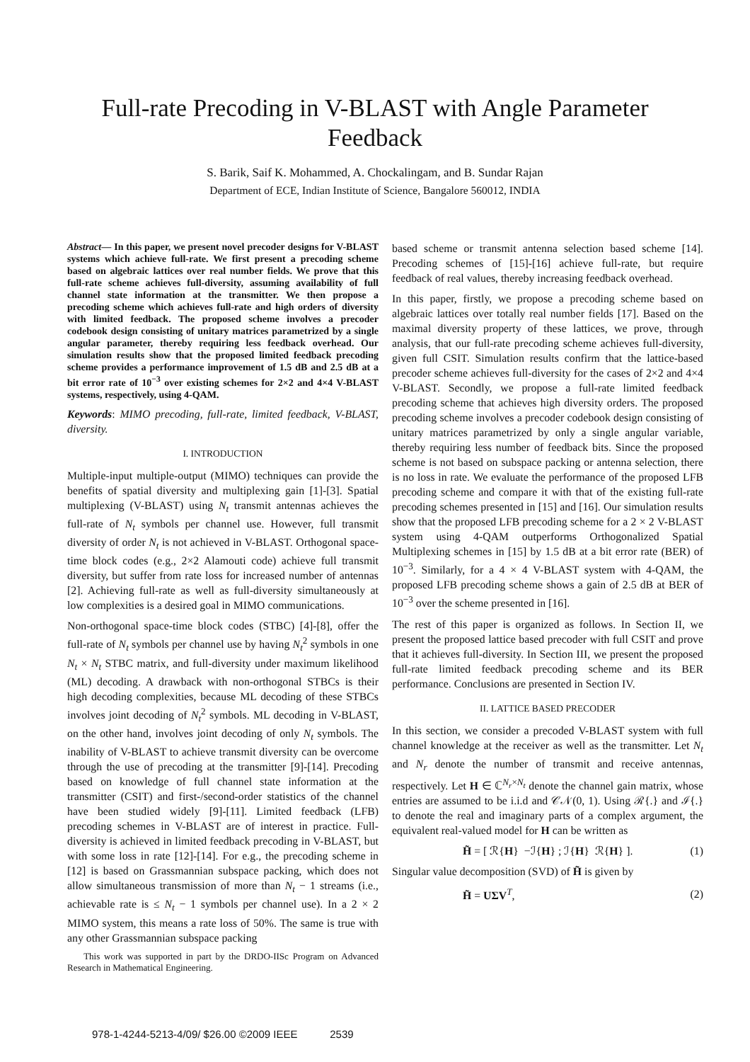Full-rate Precoding in V-BLAST with Angle Parameter
Feedback
S. Barik, Saif K. Mohammed, A. Chockalingam, and B. Sundar Rajan
Department of ECE, Indian Institute of Science, Bangalore 560012, INDIA
Abstract— In this paper, we present novel precoder designs for V-BLAST systems which achieve full-rate. We first present a precoding scheme based on algebraic lattices over real number fields. We prove that this full-rate scheme achieves full-diversity, assuming availability of full channel state information at the transmitter. We then propose a precoding scheme which achieves full-rate and high orders of diversity with limited feedback. The proposed scheme involves a precoder codebook design consisting of unitary matrices parametrized by a single angular parameter, thereby requiring less feedback overhead. Our simulation results show that the proposed limited feedback precoding scheme provides a performance improvement of 1.5 dB and 2.5 dB at a bit error rate of 10<sup>−3</sup> over existing schemes for 2×2 and 4×4 V-BLAST systems, respectively, using 4-QAM.
Keywords: MIMO precoding, full-rate, limited feedback, V-BLAST, diversity.
I. INTRODUCTION
Multiple-input multiple-output (MIMO) techniques can provide the benefits of spatial diversity and multiplexing gain [1]-[3]. Spatial multiplexing (V-BLAST) using N<sub>t</sub> transmit antennas achieves the full-rate of N<sub>t</sub> symbols per channel use. However, full transmit diversity of order N<sub>t</sub> is not achieved in V-BLAST. Orthogonal space-time block codes (e.g., 2×2 Alamouti code) achieve full transmit diversity, but suffer from rate loss for increased number of antennas [2]. Achieving full-rate as well as full-diversity simultaneously at low complexities is a desired goal in MIMO communications.
Non-orthogonal space-time block codes (STBC) [4]-[8], offer the full-rate of N<sub>t</sub> symbols per channel use by having N<sub>t</sub><sup>2</sup> symbols in one N<sub>t</sub> × N<sub>t</sub> STBC matrix, and full-diversity under maximum likelihood (ML) decoding. A drawback with non-orthogonal STBCs is their high decoding complexities, because ML decoding of these STBCs involves joint decoding of N<sub>t</sub><sup>2</sup> symbols. ML decoding in V-BLAST, on the other hand, involves joint decoding of only N<sub>t</sub> symbols. The inability of V-BLAST to achieve transmit diversity can be overcome through the use of precoding at the transmitter [9]-[14]. Precoding based on knowledge of full channel state information at the transmitter (CSIT) and first-/second-order statistics of the channel have been studied widely [9]-[11]. Limited feedback (LFB) precoding schemes in V-BLAST are of interest in practice. Full-diversity is achieved in limited feedback precoding in V-BLAST, but with some loss in rate [12]-[14]. For e.g., the precoding scheme in [12] is based on Grassmannian subspace packing, which does not allow simultaneous transmission of more than N<sub>t</sub> − 1 streams (i.e., achievable rate is ≤ N<sub>t</sub> − 1 symbols per channel use). In a 2 × 2 MIMO system, this means a rate loss of 50%. The same is true with any other Grassmannian subspace packing
This work was supported in part by the DRDO-IISc Program on Advanced Research in Mathematical Engineering.
based scheme or transmit antenna selection based scheme [14]. Precoding schemes of [15]-[16] achieve full-rate, but require feedback of real values, thereby increasing feedback overhead.
In this paper, firstly, we propose a precoding scheme based on algebraic lattices over totally real number fields [17]. Based on the maximal diversity property of these lattices, we prove, through analysis, that our full-rate precoding scheme achieves full-diversity, given full CSIT. Simulation results confirm that the lattice-based precoder scheme achieves full-diversity for the cases of 2×2 and 4×4 V-BLAST. Secondly, we propose a full-rate limited feedback precoding scheme that achieves high diversity orders. The proposed precoding scheme involves a precoder codebook design consisting of unitary matrices parametrized by only a single angular variable, thereby requiring less number of feedback bits. Since the proposed scheme is not based on subspace packing or antenna selection, there is no loss in rate. We evaluate the performance of the proposed LFB precoding scheme and compare it with that of the existing full-rate precoding schemes presented in [15] and [16]. Our simulation results show that the proposed LFB precoding scheme for a 2 × 2 V-BLAST system using 4-QAM outperforms Orthogonalized Spatial Multiplexing schemes in [15] by 1.5 dB at a bit error rate (BER) of 10<sup>−3</sup>. Similarly, for a 4 × 4 V-BLAST system with 4-QAM, the proposed LFB precoding scheme shows a gain of 2.5 dB at BER of 10<sup>−3</sup> over the scheme presented in [16].
The rest of this paper is organized as follows. In Section II, we present the proposed lattice based precoder with full CSIT and prove that it achieves full-diversity. In Section III, we present the proposed full-rate limited feedback precoding scheme and its BER performance. Conclusions are presented in Section IV.
II. LATTICE BASED PRECODER
In this section, we consider a precoded V-BLAST system with full channel knowledge at the receiver as well as the transmitter. Let N<sub>t</sub> and N<sub>r</sub> denote the number of transmit and receive antennas, respectively. Let H ∈ ℂ<sup>N<sub>r</sub>×N<sub>t</sub></sup> denote the channel gain matrix, whose entries are assumed to be i.i.d and 𝒞𝒩(0, 1). Using ℛ{.} and ℐ{.} to denote the real and imaginary parts of a complex argument, the equivalent real-valued model for H can be written as
H̃ = [ ℛ{H} −ℐ{H} ; ℐ{H} ℛ{H} ]. (1)
Singular value decomposition (SVD) of H̃ is given by
H̃ = UΣV<sup>T</sup>, (2)
978-1-4244-5213-4/09/ $26.00 ©2009 IEEE 2539